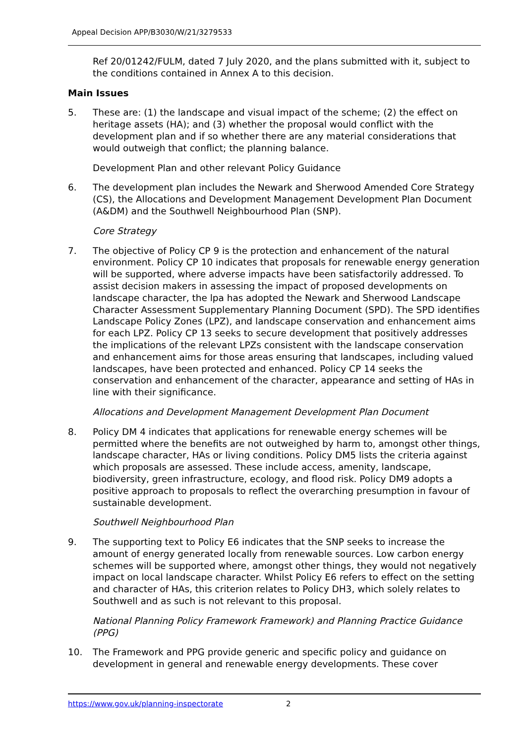Appeal Decision APP/B3030/W/21/3279533
Ref 20/01242/FULM, dated 7 July 2020, and the plans submitted with it, subject to the conditions contained in Annex A to this decision.
Main Issues
5. These are: (1) the landscape and visual impact of the scheme; (2) the effect on heritage assets (HA); and (3) whether the proposal would conflict with the development plan and if so whether there are any material considerations that would outweigh that conflict; the planning balance.
Development Plan and other relevant Policy Guidance
6. The development plan includes the Newark and Sherwood Amended Core Strategy (CS), the Allocations and Development Management Development Plan Document (A&DM) and the Southwell Neighbourhood Plan (SNP).
Core Strategy
7. The objective of Policy CP 9 is the protection and enhancement of the natural environment. Policy CP 10 indicates that proposals for renewable energy generation will be supported, where adverse impacts have been satisfactorily addressed. To assist decision makers in assessing the impact of proposed developments on landscape character, the lpa has adopted the Newark and Sherwood Landscape Character Assessment Supplementary Planning Document (SPD). The SPD identifies Landscape Policy Zones (LPZ), and landscape conservation and enhancement aims for each LPZ. Policy CP 13 seeks to secure development that positively addresses the implications of the relevant LPZs consistent with the landscape conservation and enhancement aims for those areas ensuring that landscapes, including valued landscapes, have been protected and enhanced. Policy CP 14 seeks the conservation and enhancement of the character, appearance and setting of HAs in line with their significance.
Allocations and Development Management Development Plan Document
8. Policy DM 4 indicates that applications for renewable energy schemes will be permitted where the benefits are not outweighed by harm to, amongst other things, landscape character, HAs or living conditions. Policy DM5 lists the criteria against which proposals are assessed. These include access, amenity, landscape, biodiversity, green infrastructure, ecology, and flood risk. Policy DM9 adopts a positive approach to proposals to reflect the overarching presumption in favour of sustainable development.
Southwell Neighbourhood Plan
9. The supporting text to Policy E6 indicates that the SNP seeks to increase the amount of energy generated locally from renewable sources. Low carbon energy schemes will be supported where, amongst other things, they would not negatively impact on local landscape character. Whilst Policy E6 refers to effect on the setting and character of HAs, this criterion relates to Policy DH3, which solely relates to Southwell and as such is not relevant to this proposal.
National Planning Policy Framework Framework) and Planning Practice Guidance (PPG)
10. The Framework and PPG provide generic and specific policy and guidance on development in general and renewable energy developments. These cover
https://www.gov.uk/planning-inspectorate 2